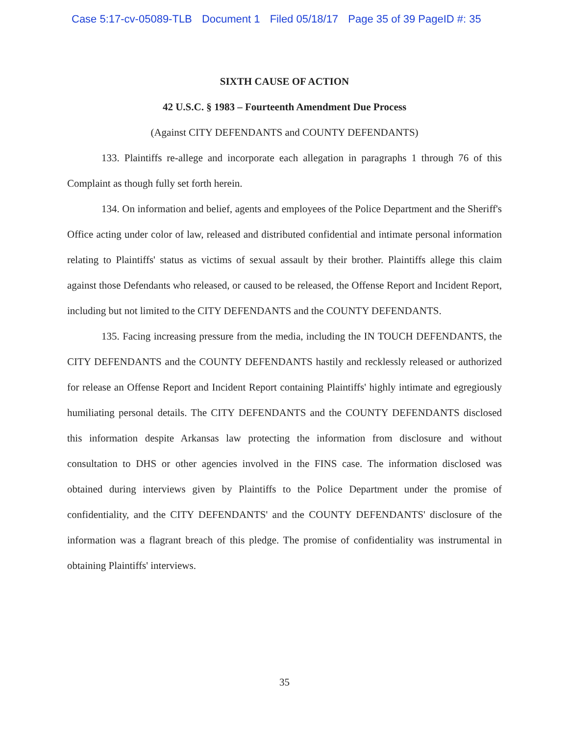Case 5:17-cv-05089-TLB Document 1 Filed 05/18/17 Page 35 of 39 PageID #: 35
SIXTH CAUSE OF ACTION
42 U.S.C. § 1983 – Fourteenth Amendment Due Process
(Against CITY DEFENDANTS and COUNTY DEFENDANTS)
133. Plaintiffs re-allege and incorporate each allegation in paragraphs 1 through 76 of this Complaint as though fully set forth herein.
134. On information and belief, agents and employees of the Police Department and the Sheriff's Office acting under color of law, released and distributed confidential and intimate personal information relating to Plaintiffs' status as victims of sexual assault by their brother. Plaintiffs allege this claim against those Defendants who released, or caused to be released, the Offense Report and Incident Report, including but not limited to the CITY DEFENDANTS and the COUNTY DEFENDANTS.
135. Facing increasing pressure from the media, including the IN TOUCH DEFENDANTS, the CITY DEFENDANTS and the COUNTY DEFENDANTS hastily and recklessly released or authorized for release an Offense Report and Incident Report containing Plaintiffs' highly intimate and egregiously humiliating personal details. The CITY DEFENDANTS and the COUNTY DEFENDANTS disclosed this information despite Arkansas law protecting the information from disclosure and without consultation to DHS or other agencies involved in the FINS case. The information disclosed was obtained during interviews given by Plaintiffs to the Police Department under the promise of confidentiality, and the CITY DEFENDANTS' and the COUNTY DEFENDANTS' disclosure of the information was a flagrant breach of this pledge. The promise of confidentiality was instrumental in obtaining Plaintiffs' interviews.
35